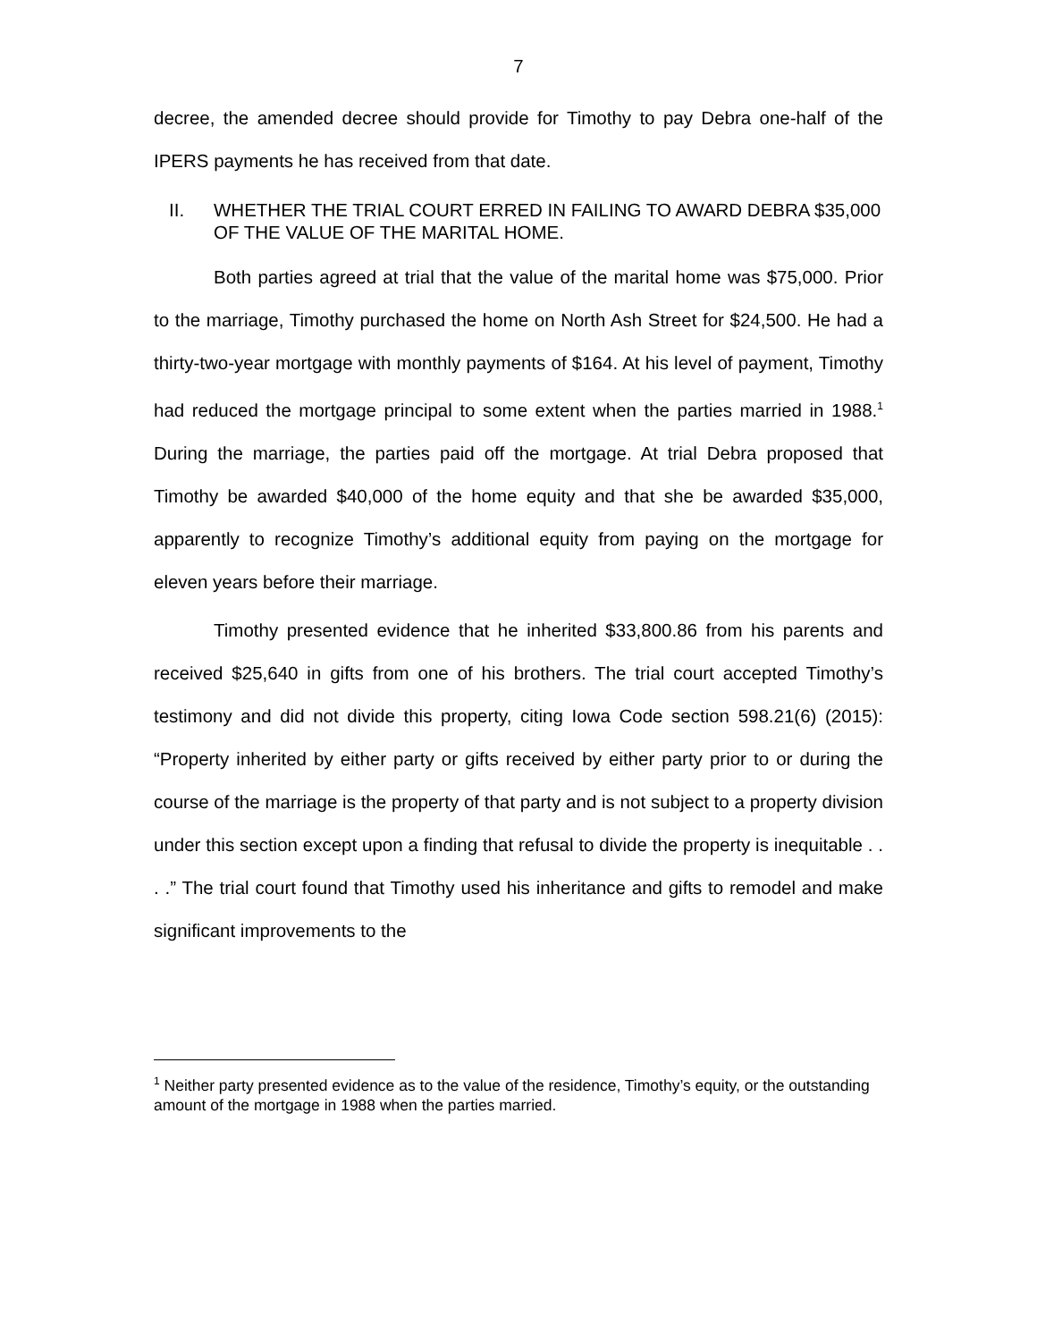7
decree, the amended decree should provide for Timothy to pay Debra one-half of the IPERS payments he has received from that date.
II. WHETHER THE TRIAL COURT ERRED IN FAILING TO AWARD DEBRA $35,000 OF THE VALUE OF THE MARITAL HOME.
Both parties agreed at trial that the value of the marital home was $75,000. Prior to the marriage, Timothy purchased the home on North Ash Street for $24,500. He had a thirty-two-year mortgage with monthly payments of $164. At his level of payment, Timothy had reduced the mortgage principal to some extent when the parties married in 1988.<sup>1</sup> During the marriage, the parties paid off the mortgage. At trial Debra proposed that Timothy be awarded $40,000 of the home equity and that she be awarded $35,000, apparently to recognize Timothy’s additional equity from paying on the mortgage for eleven years before their marriage.
Timothy presented evidence that he inherited $33,800.86 from his parents and received $25,640 in gifts from one of his brothers. The trial court accepted Timothy’s testimony and did not divide this property, citing Iowa Code section 598.21(6) (2015): “Property inherited by either party or gifts received by either party prior to or during the course of the marriage is the property of that party and is not subject to a property division under this section except upon a finding that refusal to divide the property is inequitable . . . .” The trial court found that Timothy used his inheritance and gifts to remodel and make significant improvements to the
<sup>1</sup> Neither party presented evidence as to the value of the residence, Timothy’s equity, or the outstanding amount of the mortgage in 1988 when the parties married.